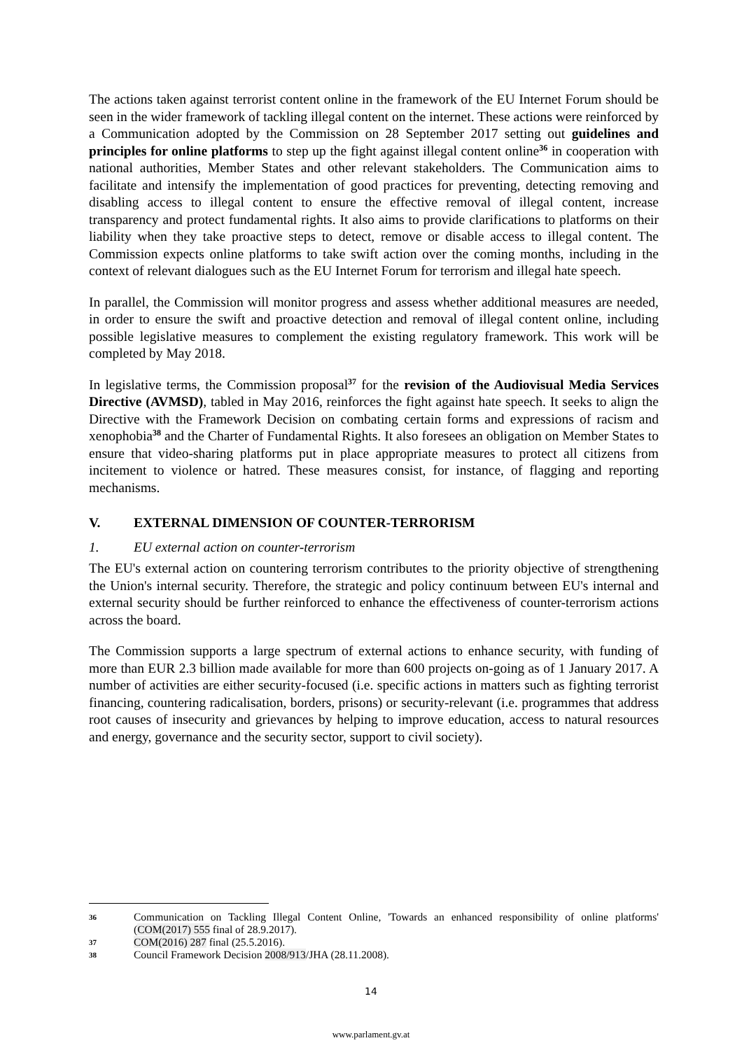The actions taken against terrorist content online in the framework of the EU Internet Forum should be seen in the wider framework of tackling illegal content on the internet. These actions were reinforced by a Communication adopted by the Commission on 28 September 2017 setting out guidelines and principles for online platforms to step up the fight against illegal content online<sup>36</sup> in cooperation with national authorities, Member States and other relevant stakeholders. The Communication aims to facilitate and intensify the implementation of good practices for preventing, detecting removing and disabling access to illegal content to ensure the effective removal of illegal content, increase transparency and protect fundamental rights. It also aims to provide clarifications to platforms on their liability when they take proactive steps to detect, remove or disable access to illegal content. The Commission expects online platforms to take swift action over the coming months, including in the context of relevant dialogues such as the EU Internet Forum for terrorism and illegal hate speech.
In parallel, the Commission will monitor progress and assess whether additional measures are needed, in order to ensure the swift and proactive detection and removal of illegal content online, including possible legislative measures to complement the existing regulatory framework. This work will be completed by May 2018.
In legislative terms, the Commission proposal<sup>37</sup> for the revision of the Audiovisual Media Services Directive (AVMSD), tabled in May 2016, reinforces the fight against hate speech. It seeks to align the Directive with the Framework Decision on combating certain forms and expressions of racism and xenophobia<sup>38</sup> and the Charter of Fundamental Rights. It also foresees an obligation on Member States to ensure that video-sharing platforms put in place appropriate measures to protect all citizens from incitement to violence or hatred. These measures consist, for instance, of flagging and reporting mechanisms.
V. EXTERNAL DIMENSION OF COUNTER-TERRORISM
1. EU external action on counter-terrorism
The EU's external action on countering terrorism contributes to the priority objective of strengthening the Union's internal security. Therefore, the strategic and policy continuum between EU's internal and external security should be further reinforced to enhance the effectiveness of counter-terrorism actions across the board.
The Commission supports a large spectrum of external actions to enhance security, with funding of more than EUR 2.3 billion made available for more than 600 projects on-going as of 1 January 2017. A number of activities are either security-focused (i.e. specific actions in matters such as fighting terrorist financing, countering radicalisation, borders, prisons) or security-relevant (i.e. programmes that address root causes of insecurity and grievances by helping to improve education, access to natural resources and energy, governance and the security sector, support to civil society).
36 Communication on Tackling Illegal Content Online, 'Towards an enhanced responsibility of online platforms' (COM(2017) 555 final of 28.9.2017).
37 COM(2016) 287 final (25.5.2016).
38 Council Framework Decision 2008/913/JHA (28.11.2008).
14
www.parlament.gv.at